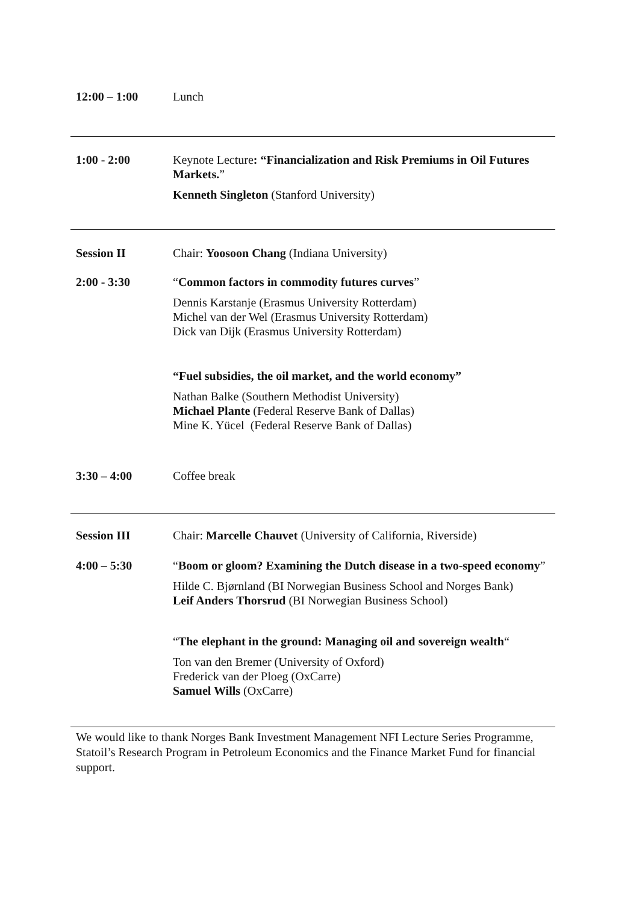| 12:00 – 1:00 | Lunch |
| 1:00 - 2:00 | Keynote Lecture : “Financialization and Risk Premiums in Oil Futures Markets. ” Kenneth Singleton (Stanford University) |
| Session II | Chair: Yoosoon Chang (Indiana University) |
| 2:00 - 3:30 | “ Common factors in commodity futures curves ” Dennis Karstanje (Erasmus University Rotterdam) Michel van der Wel (Erasmus University Rotterdam) Dick van Dijk (Erasmus University Rotterdam) “Fuel subsidies, the oil market, and the world economy” Nathan Balke (Southern Methodist University) Michael Plante (Federal Reserve Bank of Dallas) Mine K. Yücel (Federal Reserve Bank of Dallas) |
| 3:30 – 4:00 | Coffee break |
| Session III | Chair: Marcelle Chauvet (University of California, Riverside) |
| 4:00 – 5:30 | “ Boom or gloom? Examining the Dutch disease in a two-speed economy ” Hilde C. Bjørnland (BI Norwegian Business School and Norges Bank) Leif Anders Thorsrud (BI Norwegian Business School) “ The elephant in the ground: Managing oil and sovereign wealth “ Ton van den Bremer (University of Oxford) Frederick van der Ploeg (OxCarre) Samuel Wills (OxCarre) |
We would like to thank Norges Bank Investment Management NFI Lecture Series Programme, Statoil’s Research Program in Petroleum Economics and the Finance Market Fund for financial support.